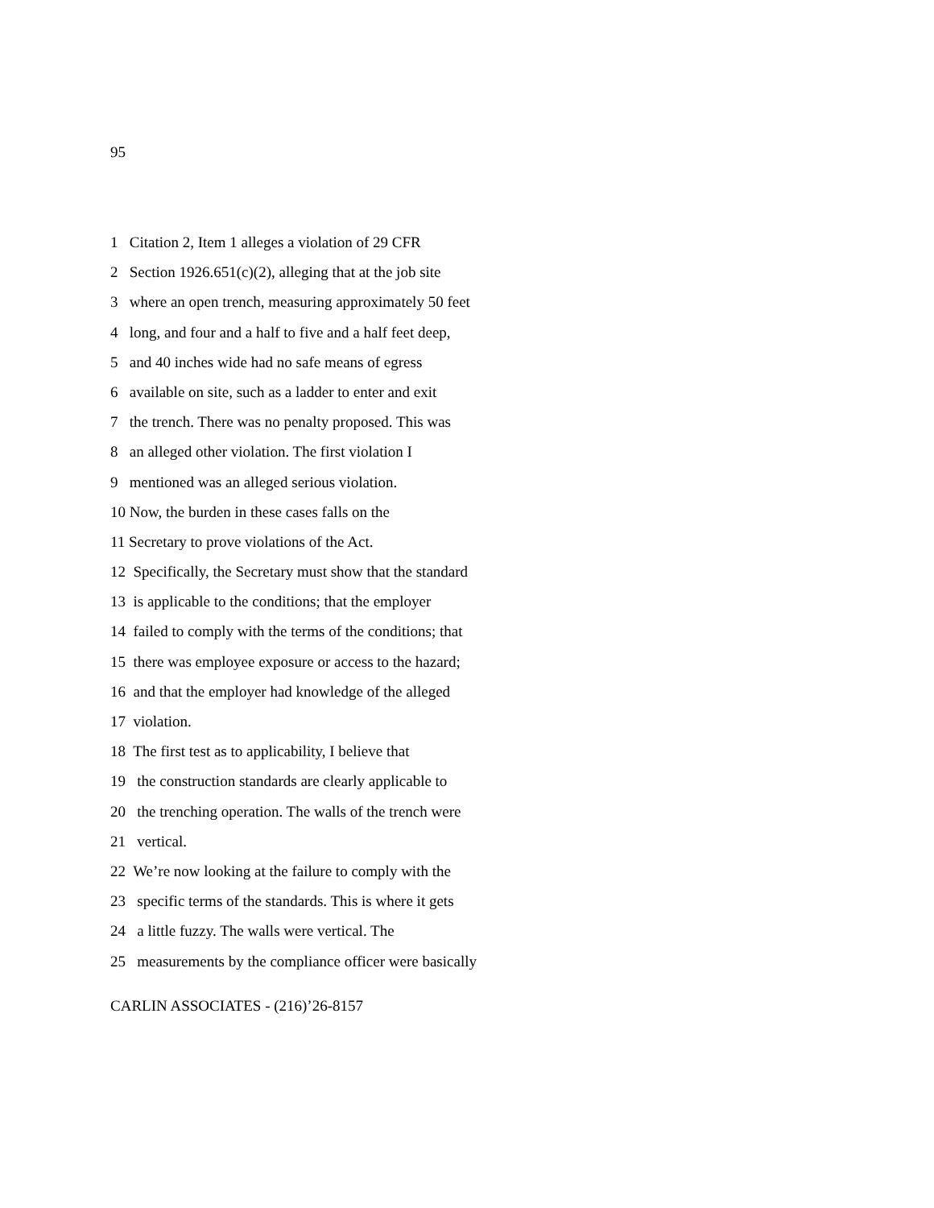95
1 Citation 2, Item 1 alleges a violation of 29 CFR
2 Section 1926.651(c)(2), alleging that at the job site
3 where an open trench, measuring approximately 50 feet
4 long, and four and a half to five and a half feet deep,
5 and 40 inches wide had no safe means of egress
6 available on site, such as a ladder to enter and exit
7 the trench. There was no penalty proposed. This was
8 an alleged other violation. The first violation I
9 mentioned was an alleged serious violation.
10 Now, the burden in these cases falls on the
11 Secretary to prove violations of the Act.
12 Specifically, the Secretary must show that the standard
13 is applicable to the conditions; that the employer
14 failed to comply with the terms of the conditions; that
15 there was employee exposure or access to the hazard;
16 and that the employer had knowledge of the alleged
17 violation.
18 The first test as to applicability, I believe that
19 the construction standards are clearly applicable to
20 the trenching operation. The walls of the trench were
21 vertical.
22 We’re now looking at the failure to comply with the
23 specific terms of the standards. This is where it gets
24 a little fuzzy. The walls were vertical. The
25 measurements by the compliance officer were basically
CARLIN ASSOCIATES - (216)’26-8157